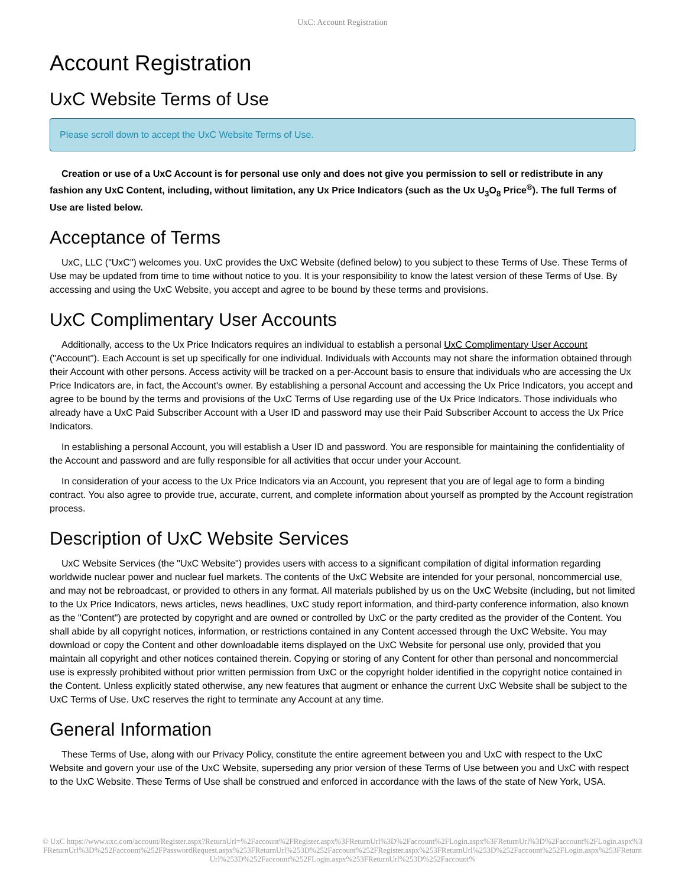UxC: Account Registration
Account Registration
UxC Website Terms of Use
Please scroll down to accept the UxC Website Terms of Use.
Creation or use of a UxC Account is for personal use only and does not give you permission to sell or redistribute in any fashion any UxC Content, including, without limitation, any Ux Price Indicators (such as the Ux U<sub>3</sub>O<sub>8</sub> Price<sup>®</sup>). The full Terms of Use are listed below.
Acceptance of Terms
UxC, LLC ("UxC") welcomes you. UxC provides the UxC Website (defined below) to you subject to these Terms of Use. These Terms of Use may be updated from time to time without notice to you. It is your responsibility to know the latest version of these Terms of Use. By accessing and using the UxC Website, you accept and agree to be bound by these terms and provisions.
UxC Complimentary User Accounts
Additionally, access to the Ux Price Indicators requires an individual to establish a personal UxC Complimentary User Account ("Account"). Each Account is set up specifically for one individual. Individuals with Accounts may not share the information obtained through their Account with other persons. Access activity will be tracked on a per-Account basis to ensure that individuals who are accessing the Ux Price Indicators are, in fact, the Account's owner. By establishing a personal Account and accessing the Ux Price Indicators, you accept and agree to be bound by the terms and provisions of the UxC Terms of Use regarding use of the Ux Price Indicators. Those individuals who already have a UxC Paid Subscriber Account with a User ID and password may use their Paid Subscriber Account to access the Ux Price Indicators.
In establishing a personal Account, you will establish a User ID and password. You are responsible for maintaining the confidentiality of the Account and password and are fully responsible for all activities that occur under your Account.
In consideration of your access to the Ux Price Indicators via an Account, you represent that you are of legal age to form a binding contract. You also agree to provide true, accurate, current, and complete information about yourself as prompted by the Account registration process.
Description of UxC Website Services
UxC Website Services (the "UxC Website") provides users with access to a significant compilation of digital information regarding worldwide nuclear power and nuclear fuel markets. The contents of the UxC Website are intended for your personal, noncommercial use, and may not be rebroadcast, or provided to others in any format. All materials published by us on the UxC Website (including, but not limited to the Ux Price Indicators, news articles, news headlines, UxC study report information, and third-party conference information, also known as the "Content") are protected by copyright and are owned or controlled by UxC or the party credited as the provider of the Content. You shall abide by all copyright notices, information, or restrictions contained in any Content accessed through the UxC Website. You may download or copy the Content and other downloadable items displayed on the UxC Website for personal use only, provided that you maintain all copyright and other notices contained therein. Copying or storing of any Content for other than personal and noncommercial use is expressly prohibited without prior written permission from UxC or the copyright holder identified in the copyright notice contained in the Content. Unless explicitly stated otherwise, any new features that augment or enhance the current UxC Website shall be subject to the UxC Terms of Use. UxC reserves the right to terminate any Account at any time.
General Information
These Terms of Use, along with our Privacy Policy, constitute the entire agreement between you and UxC with respect to the UxC Website and govern your use of the UxC Website, superseding any prior version of these Terms of Use between you and UxC with respect to the UxC Website. These Terms of Use shall be construed and enforced in accordance with the laws of the state of New York, USA.
© UxC https://www.uxc.com/account/Register.aspx?ReturnUrl=%2Faccount%2FRegister.aspx%3FReturnUrl%3D%2Faccount%2FLogin.aspx%3FReturnUrl%3D%2Faccount%2FLogin.aspx%3FReturnUrl%3D%252Faccount%252FPasswordRequest.aspx%253FReturnUrl%253D%252Faccount%252FRegister.aspx%253FReturnUrl%253D%252Faccount%252FLogin.aspx%253FReturnUrl%253D%252Faccount%252FLogin.aspx%253FReturnUrl%253D%252Faccount%